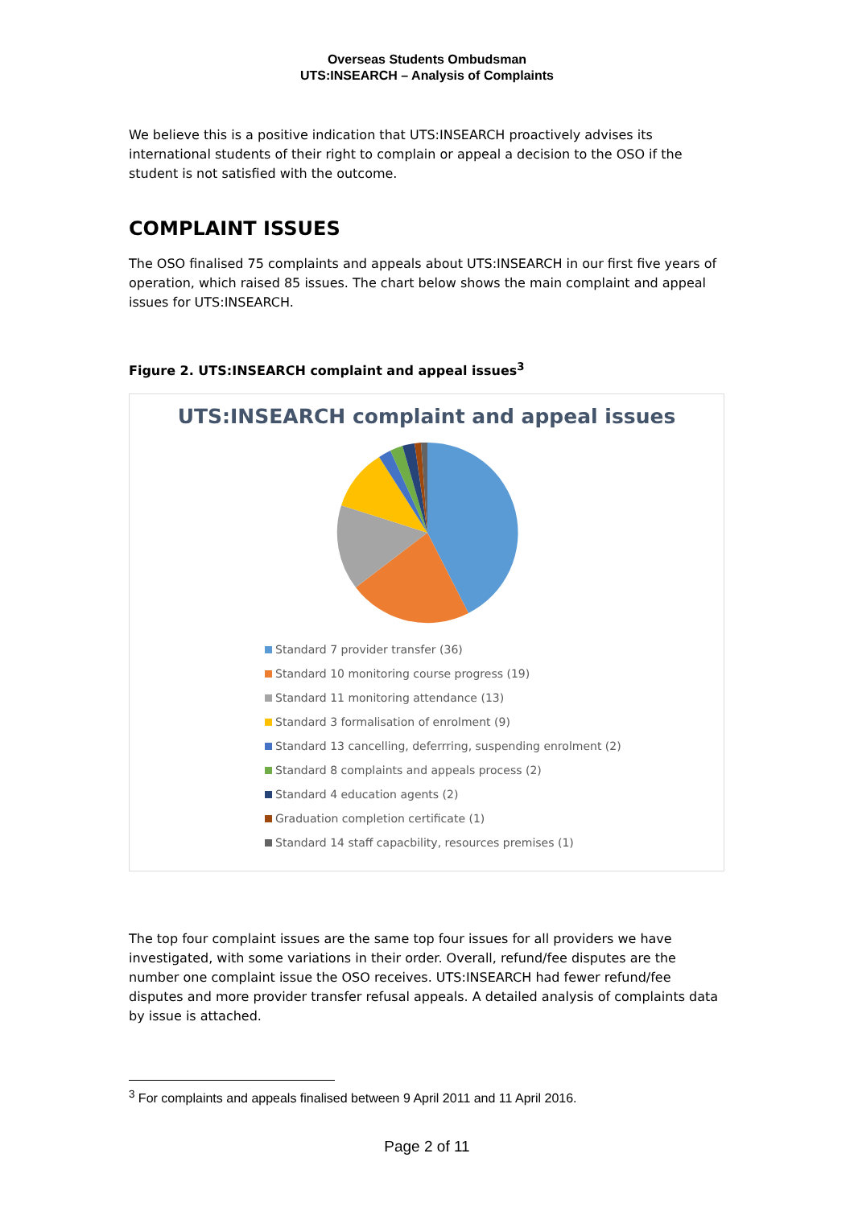Overseas Students Ombudsman
UTS:INSEARCH – Analysis of Complaints
We believe this is a positive indication that UTS:INSEARCH proactively advises its international students of their right to complain or appeal a decision to the OSO if the student is not satisfied with the outcome.
COMPLAINT ISSUES
The OSO finalised 75 complaints and appeals about UTS:INSEARCH in our first five years of operation, which raised 85 issues. The chart below shows the main complaint and appeal issues for UTS:INSEARCH.
Figure 2. UTS:INSEARCH complaint and appeal issues<sup>3</sup>
UTS:INSEARCH complaint and appeal issues
Standard 7 provider transfer (36)
Standard 10 monitoring course progress (19)
Standard 11 monitoring attendance (13)
Standard 3 formalisation of enrolment (9)
Standard 13 cancelling, deferrring, suspending enrolment (2)
Standard 8 complaints and appeals process (2)
Standard 4 education agents (2)
Graduation completion certificate (1)
Standard 14 staff capacbility, resources premises (1)
The top four complaint issues are the same top four issues for all providers we have investigated, with some variations in their order. Overall, refund/fee disputes are the number one complaint issue the OSO receives. UTS:INSEARCH had fewer refund/fee disputes and more provider transfer refusal appeals. A detailed analysis of complaints data by issue is attached.
<sup>3</sup> For complaints and appeals finalised between 9 April 2011 and 11 April 2016.
Page 2 of 11